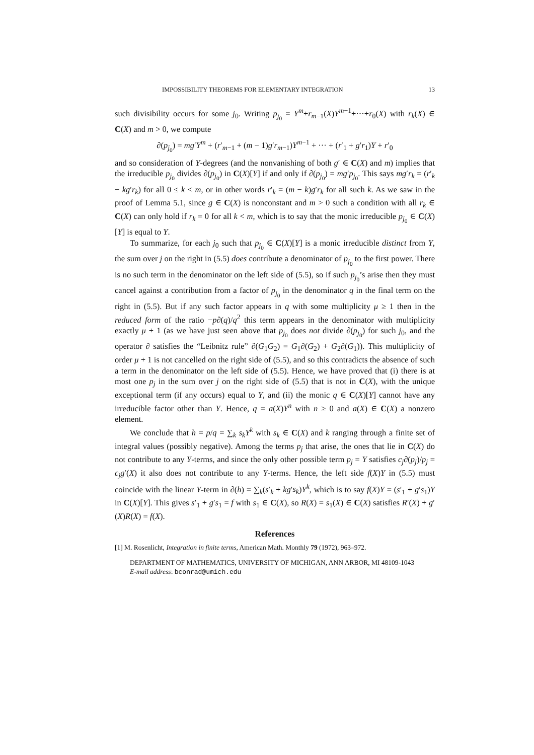IMPOSSIBILITY THEOREMS FOR ELEMENTARY INTEGRATION 13
such divisibility occurs for some j<sub>0</sub>. Writing p<sub>j<sub>0</sub></sub> = Y<sup>m</sup>+r<sub>m−1</sub>(X)Y<sup>m−1</sup>+···+r<sub>0</sub>(X) with r<sub>k</sub>(X) ∈ C(X) and m > 0, we compute
∂(p<sub>j<sub>0</sub></sub>) = mg′Y<sup>m</sup> + (r′<sub>m−1</sub> + (m − 1)g′r<sub>m−1</sub>)Y<sup>m−1</sup> + ··· + (r′<sub>1</sub> + g′r<sub>1</sub>)Y + r′<sub>0</sub>
and so consideration of Y-degrees (and the nonvanishing of both g′ ∈ C(X) and m) implies that the irreducible p<sub>j<sub>0</sub></sub> divides ∂(p<sub>j<sub>0</sub></sub>) in C(X)[Y] if and only if ∂(p<sub>j<sub>0</sub></sub>) = mg′p<sub>j<sub>0</sub></sub>. This says mg′r<sub>k</sub> = (r′<sub>k</sub> − kg′r<sub>k</sub>) for all 0 ≤ k < m, or in other words r′<sub>k</sub> = (m − k)g′r<sub>k</sub> for all such k. As we saw in the proof of Lemma 5.1, since g ∈ C(X) is nonconstant and m > 0 such a condition with all r<sub>k</sub> ∈ C(X) can only hold if r<sub>k</sub> = 0 for all k < m, which is to say that the monic irreducible p<sub>j<sub>0</sub></sub> ∈ C(X)[Y] is equal to Y.
To summarize, for each j<sub>0</sub> such that p<sub>j<sub>0</sub></sub> ∈ C(X)[Y] is a monic irreducible distinct from Y, the sum over j on the right in (5.5) does contribute a denominator of p<sub>j<sub>0</sub></sub> to the first power. There is no such term in the denominator on the left side of (5.5), so if such p<sub>j<sub>0</sub></sub>’s arise then they must cancel against a contribution from a factor of p<sub>j<sub>0</sub></sub> in the denominator q in the final term on the right in (5.5). But if any such factor appears in q with some multiplicity μ ≥ 1 then in the reduced form of the ratio −p∂(q)/q<sup>2</sup> this term appears in the denominator with multiplicity exactly μ + 1 (as we have just seen above that p<sub>j<sub>0</sub></sub> does not divide ∂(p<sub>j<sub>0</sub></sub>) for such j<sub>0</sub>, and the operator ∂ satisfies the “Leibnitz rule” ∂(G<sub>1</sub>G<sub>2</sub>) = G<sub>1</sub>∂(G<sub>2</sub>) + G<sub>2</sub>∂(G<sub>1</sub>)). This multiplicity of order μ + 1 is not cancelled on the right side of (5.5), and so this contradicts the absence of such a term in the denominator on the left side of (5.5). Hence, we have proved that (i) there is at most one p<sub>j</sub> in the sum over j on the right side of (5.5) that is not in C(X), with the unique exceptional term (if any occurs) equal to Y, and (ii) the monic q ∈ C(X)[Y] cannot have any irreducible factor other than Y. Hence, q = a(X)Y<sup>n</sup> with n ≥ 0 and a(X) ∈ C(X) a nonzero element.
We conclude that h = p/q = ∑<sub>k</sub> s<sub>k</sub> Y<sup>k</sup> with s<sub>k</sub> ∈ C(X) and k ranging through a finite set of integral values (possibly negative). Among the terms p<sub>j</sub> that arise, the ones that lie in C(X) do not contribute to any Y-terms, and since the only other possible term p<sub>j</sub> = Y satisfies c<sub>j</sub>∂(p<sub>j</sub>)/p<sub>j</sub> = c<sub>j</sub>g′(X) it also does not contribute to any Y-terms. Hence, the left side f(X)Y in (5.5) must coincide with the linear Y-term in ∂(h) = ∑<sub>k</sub>(s′<sub>k</sub> + kg′s<sub>k</sub>)Y<sup>k</sup>, which is to say f(X)Y = (s′<sub>1</sub> + g′s<sub>1</sub>)Y in C(X)[Y]. This gives s′<sub>1</sub> + g′s<sub>1</sub> = f with s<sub>1</sub> ∈ C(X), so R(X) = s<sub>1</sub>(X) ∈ C(X) satisfies R′(X) + g′(X)R(X) = f(X).
References
[1] M. Rosenlicht, Integration in finite terms, American Math. Monthly 79 (1972), 963–972.
DEPARTMENT OF MATHEMATICS, UNIVERSITY OF MICHIGAN, ANN ARBOR, MI 48109-1043
E-mail address: bconrad@umich.edu